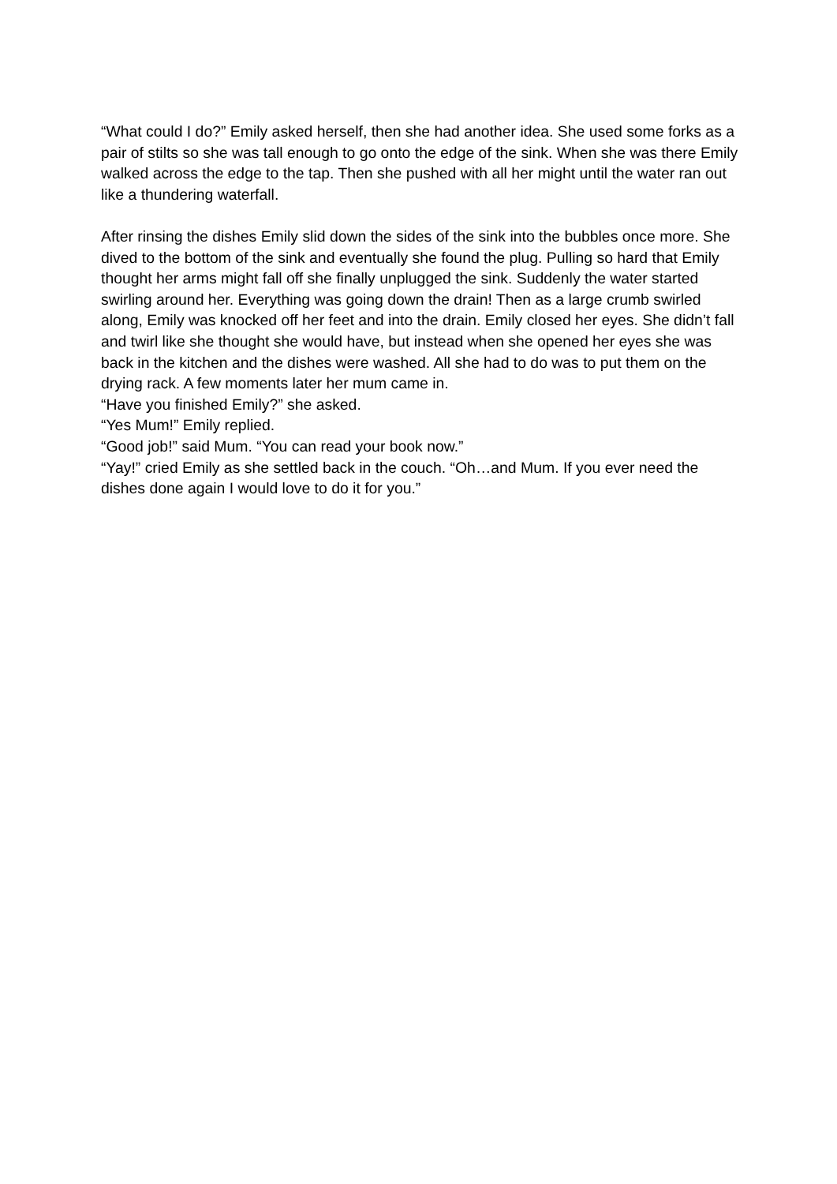“What could I do?” Emily asked herself, then she had another idea. She used some forks as a pair of stilts so she was tall enough to go onto the edge of the sink. When she was there Emily walked across the edge to the tap. Then she pushed with all her might until the water ran out like a thundering waterfall.
After rinsing the dishes Emily slid down the sides of the sink into the bubbles once more. She dived to the bottom of the sink and eventually she found the plug. Pulling so hard that Emily thought her arms might fall off she finally unplugged the sink. Suddenly the water started swirling around her. Everything was going down the drain! Then as a large crumb swirled along, Emily was knocked off her feet and into the drain. Emily closed her eyes. She didn’t fall and twirl like she thought she would have, but instead when she opened her eyes she was back in the kitchen and the dishes were washed. All she had to do was to put them on the drying rack. A few moments later her mum came in.
“Have you finished Emily?” she asked.
“Yes Mum!” Emily replied.
“Good job!” said Mum. “You can read your book now.”
“Yay!” cried Emily as she settled back in the couch. “Oh…and Mum. If you ever need the dishes done again I would love to do it for you.”